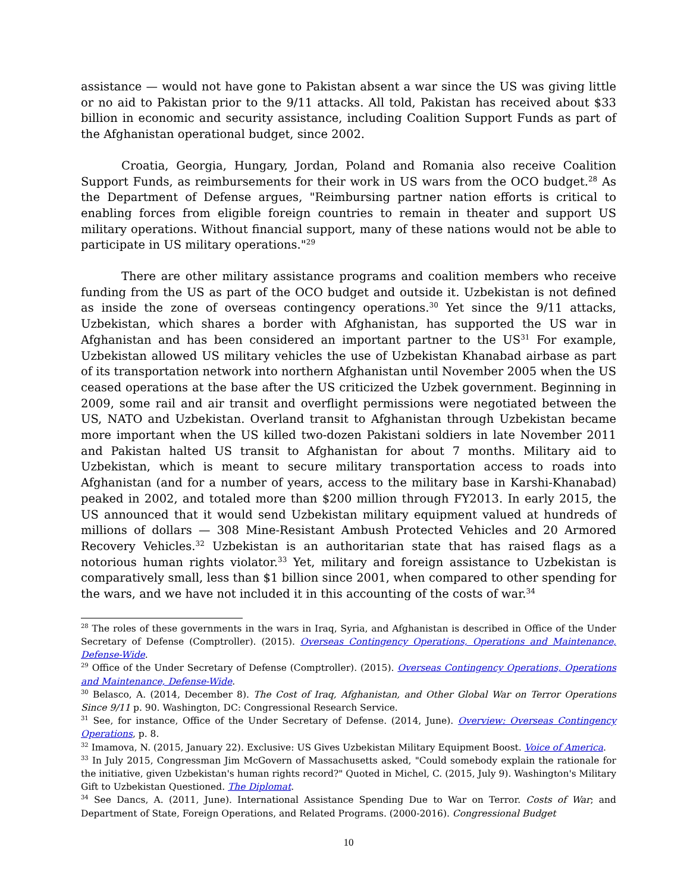assistance — would not have gone to Pakistan absent a war since the US was giving little or no aid to Pakistan prior to the 9/11 attacks. All told, Pakistan has received about $33 billion in economic and security assistance, including Coalition Support Funds as part of the Afghanistan operational budget, since 2002.
Croatia, Georgia, Hungary, Jordan, Poland and Romania also receive Coalition Support Funds, as reimbursements for their work in US wars from the OCO budget.<sup>28</sup> As the Department of Defense argues, "Reimbursing partner nation efforts is critical to enabling forces from eligible foreign countries to remain in theater and support US military operations. Without financial support, many of these nations would not be able to participate in US military operations."<sup>29</sup>
There are other military assistance programs and coalition members who receive funding from the US as part of the OCO budget and outside it. Uzbekistan is not defined as inside the zone of overseas contingency operations.<sup>30</sup> Yet since the 9/11 attacks, Uzbekistan, which shares a border with Afghanistan, has supported the US war in Afghanistan and has been considered an important partner to the US<sup>31</sup> For example, Uzbekistan allowed US military vehicles the use of Uzbekistan Khanabad airbase as part of its transportation network into northern Afghanistan until November 2005 when the US ceased operations at the base after the US criticized the Uzbek government. Beginning in 2009, some rail and air transit and overflight permissions were negotiated between the US, NATO and Uzbekistan. Overland transit to Afghanistan through Uzbekistan became more important when the US killed two-dozen Pakistani soldiers in late November 2011 and Pakistan halted US transit to Afghanistan for about 7 months. Military aid to Uzbekistan, which is meant to secure military transportation access to roads into Afghanistan (and for a number of years, access to the military base in Karshi-Khanabad) peaked in 2002, and totaled more than $200 million through FY2013. In early 2015, the US announced that it would send Uzbekistan military equipment valued at hundreds of millions of dollars — 308 Mine-Resistant Ambush Protected Vehicles and 20 Armored Recovery Vehicles.<sup>32</sup> Uzbekistan is an authoritarian state that has raised flags as a notorious human rights violator.<sup>33</sup> Yet, military and foreign assistance to Uzbekistan is comparatively small, less than $1 billion since 2001, when compared to other spending for the wars, and we have not included it in this accounting of the costs of war.<sup>34</sup>
<sup>28</sup> The roles of these governments in the wars in Iraq, Syria, and Afghanistan is described in Office of the Under Secretary of Defense (Comptroller). (2015). Overseas Contingency Operations, Operations and Maintenance, Defense-Wide.
<sup>29</sup> Office of the Under Secretary of Defense (Comptroller). (2015). Overseas Contingency Operations, Operations and Maintenance, Defense-Wide.
<sup>30</sup> Belasco, A. (2014, December 8). The Cost of Iraq, Afghanistan, and Other Global War on Terror Operations Since 9/11 p. 90. Washington, DC: Congressional Research Service.
<sup>31</sup> See, for instance, Office of the Under Secretary of Defense. (2014, June). Overview: Overseas Contingency Operations, p. 8.
<sup>32</sup> Imamova, N. (2015, January 22). Exclusive: US Gives Uzbekistan Military Equipment Boost. Voice of America.
<sup>33</sup> In July 2015, Congressman Jim McGovern of Massachusetts asked, "Could somebody explain the rationale for the initiative, given Uzbekistan's human rights record?" Quoted in Michel, C. (2015, July 9). Washington's Military Gift to Uzbekistan Questioned. The Diplomat.
<sup>34</sup> See Dancs, A. (2011, June). International Assistance Spending Due to War on Terror. Costs of War; and Department of State, Foreign Operations, and Related Programs. (2000-2016). Congressional Budget
10